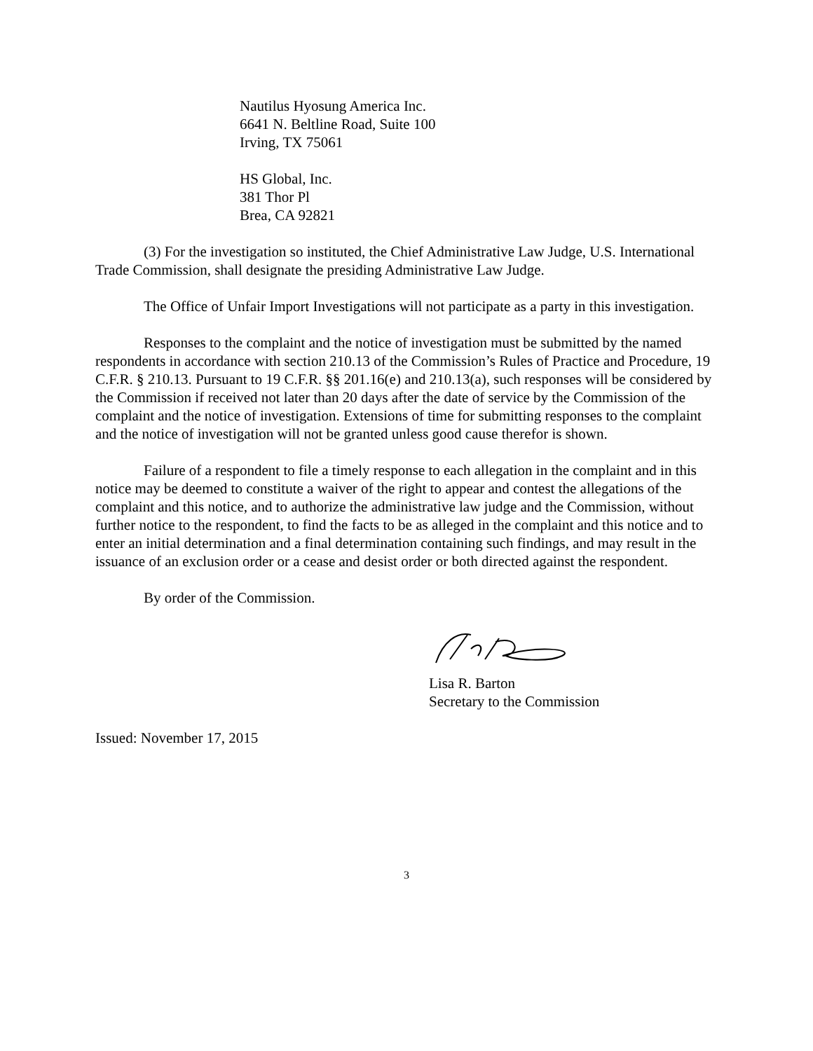Nautilus Hyosung America Inc.
6641 N. Beltline Road, Suite 100
Irving, TX 75061
HS Global, Inc.
381 Thor Pl
Brea, CA 92821
(3) For the investigation so instituted, the Chief Administrative Law Judge, U.S. International Trade Commission, shall designate the presiding Administrative Law Judge.
The Office of Unfair Import Investigations will not participate as a party in this investigation.
Responses to the complaint and the notice of investigation must be submitted by the named respondents in accordance with section 210.13 of the Commission’s Rules of Practice and Procedure, 19 C.F.R. § 210.13. Pursuant to 19 C.F.R. §§ 201.16(e) and 210.13(a), such responses will be considered by the Commission if received not later than 20 days after the date of service by the Commission of the complaint and the notice of investigation. Extensions of time for submitting responses to the complaint and the notice of investigation will not be granted unless good cause therefor is shown.
Failure of a respondent to file a timely response to each allegation in the complaint and in this notice may be deemed to constitute a waiver of the right to appear and contest the allegations of the complaint and this notice, and to authorize the administrative law judge and the Commission, without further notice to the respondent, to find the facts to be as alleged in the complaint and this notice and to enter an initial determination and a final determination containing such findings, and may result in the issuance of an exclusion order or a cease and desist order or both directed against the respondent.
By order of the Commission.
Lisa R. Barton
Secretary to the Commission
Issued: November 17, 2015
3